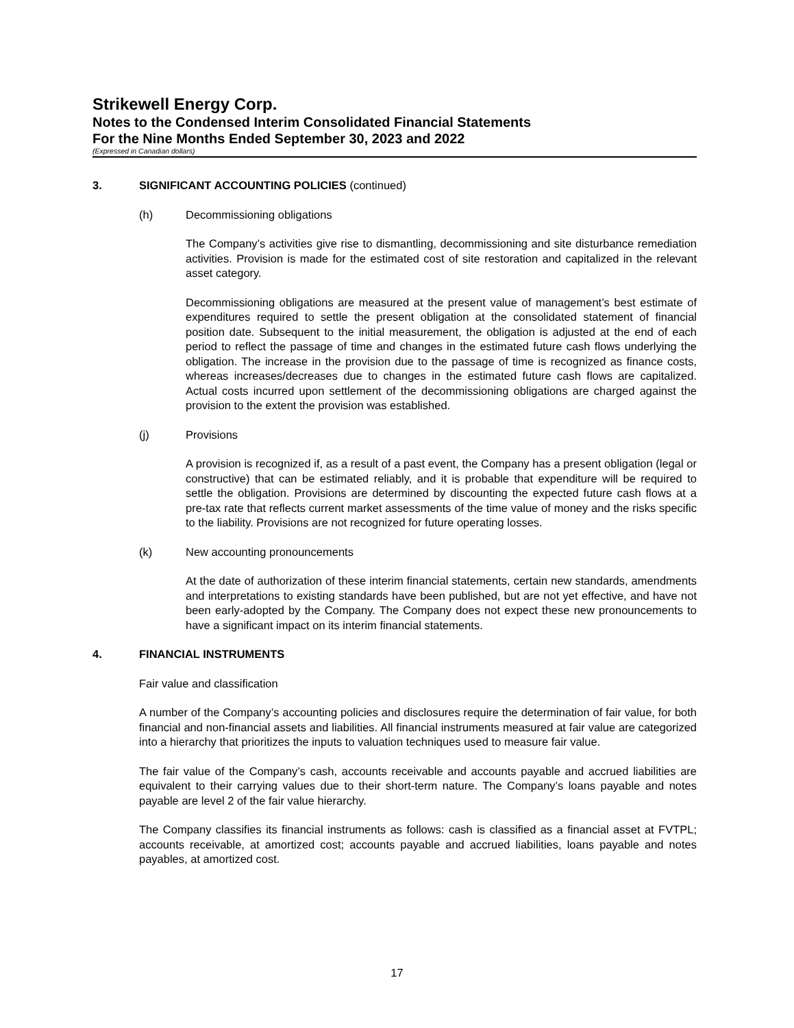Strikewell Energy Corp.
Notes to the Condensed Interim Consolidated Financial Statements
For the Nine Months Ended September 30, 2023 and 2022
(Expressed in Canadian dollars)
3. SIGNIFICANT ACCOUNTING POLICIES (continued)
(h) Decommissioning obligations
The Company’s activities give rise to dismantling, decommissioning and site disturbance remediation activities. Provision is made for the estimated cost of site restoration and capitalized in the relevant asset category.
Decommissioning obligations are measured at the present value of management’s best estimate of expenditures required to settle the present obligation at the consolidated statement of financial position date. Subsequent to the initial measurement, the obligation is adjusted at the end of each period to reflect the passage of time and changes in the estimated future cash flows underlying the obligation. The increase in the provision due to the passage of time is recognized as finance costs, whereas increases/decreases due to changes in the estimated future cash flows are capitalized. Actual costs incurred upon settlement of the decommissioning obligations are charged against the provision to the extent the provision was established.
(j) Provisions
A provision is recognized if, as a result of a past event, the Company has a present obligation (legal or constructive) that can be estimated reliably, and it is probable that expenditure will be required to settle the obligation. Provisions are determined by discounting the expected future cash flows at a pre-tax rate that reflects current market assessments of the time value of money and the risks specific to the liability. Provisions are not recognized for future operating losses.
(k) New accounting pronouncements
At the date of authorization of these interim financial statements, certain new standards, amendments and interpretations to existing standards have been published, but are not yet effective, and have not been early-adopted by the Company. The Company does not expect these new pronouncements to have a significant impact on its interim financial statements.
4. FINANCIAL INSTRUMENTS
Fair value and classification
A number of the Company’s accounting policies and disclosures require the determination of fair value, for both financial and non-financial assets and liabilities. All financial instruments measured at fair value are categorized into a hierarchy that prioritizes the inputs to valuation techniques used to measure fair value.
The fair value of the Company’s cash, accounts receivable and accounts payable and accrued liabilities are equivalent to their carrying values due to their short-term nature. The Company’s loans payable and notes payable are level 2 of the fair value hierarchy.
The Company classifies its financial instruments as follows: cash is classified as a financial asset at FVTPL; accounts receivable, at amortized cost; accounts payable and accrued liabilities, loans payable and notes payables, at amortized cost.
17